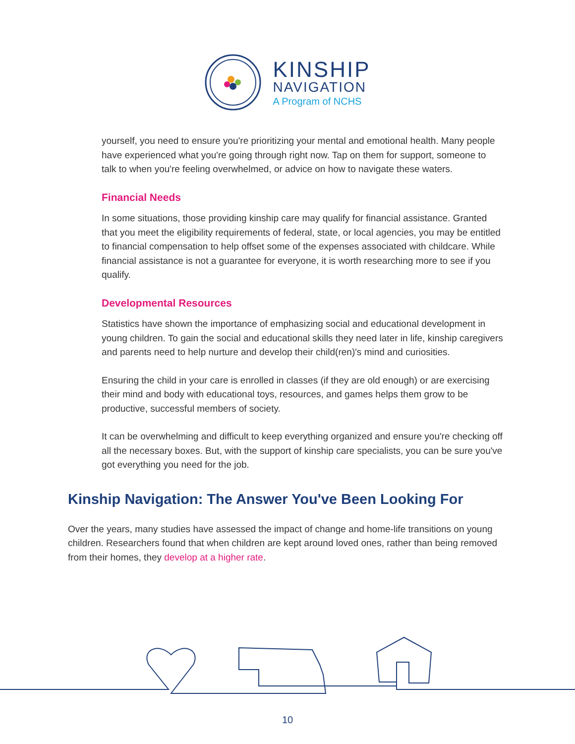KINSHIP
NAVIGATION
A Program of NCHS
yourself, you need to ensure you're prioritizing your mental and emotional health. Many people have experienced what you're going through right now. Tap on them for support, someone to talk to when you're feeling overwhelmed, or advice on how to navigate these waters.
Financial Needs
In some situations, those providing kinship care may qualify for financial assistance. Granted that you meet the eligibility requirements of federal, state, or local agencies, you may be entitled to financial compensation to help offset some of the expenses associated with childcare. While financial assistance is not a guarantee for everyone, it is worth researching more to see if you qualify.
Developmental Resources
Statistics have shown the importance of emphasizing social and educational development in young children. To gain the social and educational skills they need later in life, kinship caregivers and parents need to help nurture and develop their child(ren)'s mind and curiosities.
Ensuring the child in your care is enrolled in classes (if they are old enough) or are exercising their mind and body with educational toys, resources, and games helps them grow to be productive, successful members of society.
It can be overwhelming and difficult to keep everything organized and ensure you're checking off all the necessary boxes. But, with the support of kinship care specialists, you can be sure you've got everything you need for the job.
Kinship Navigation: The Answer You've Been Looking For
Over the years, many studies have assessed the impact of change and home-life transitions on young children. Researchers found that when children are kept around loved ones, rather than being removed from their homes, they develop at a higher rate.
10